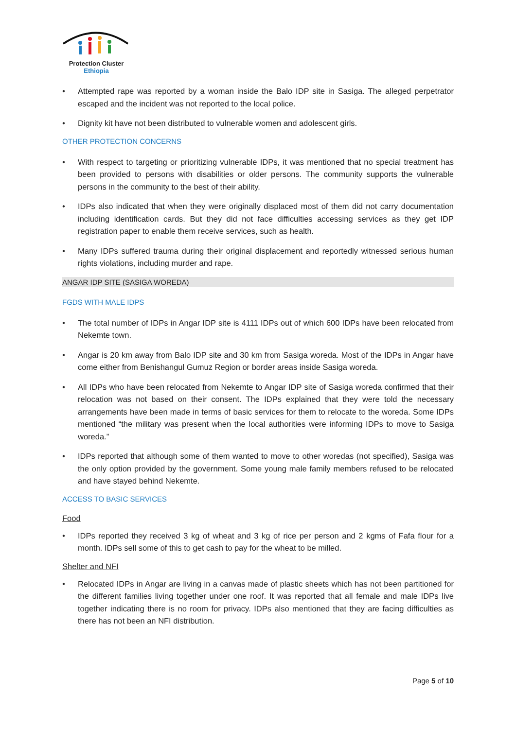Protection Cluster
Ethiopia
Attempted rape was reported by a woman inside the Balo IDP site in Sasiga. The alleged perpetrator escaped and the incident was not reported to the local police.
Dignity kit have not been distributed to vulnerable women and adolescent girls.
OTHER PROTECTION CONCERNS
With respect to targeting or prioritizing vulnerable IDPs, it was mentioned that no special treatment has been provided to persons with disabilities or older persons. The community supports the vulnerable persons in the community to the best of their ability.
IDPs also indicated that when they were originally displaced most of them did not carry documentation including identification cards. But they did not face difficulties accessing services as they get IDP registration paper to enable them receive services, such as health.
Many IDPs suffered trauma during their original displacement and reportedly witnessed serious human rights violations, including murder and rape.
ANGAR IDP SITE (SASIGA WOREDA)
FGDS WITH MALE IDPS
The total number of IDPs in Angar IDP site is 4111 IDPs out of which 600 IDPs have been relocated from Nekemte town.
Angar is 20 km away from Balo IDP site and 30 km from Sasiga woreda. Most of the IDPs in Angar have come either from Benishangul Gumuz Region or border areas inside Sasiga woreda.
All IDPs who have been relocated from Nekemte to Angar IDP site of Sasiga woreda confirmed that their relocation was not based on their consent. The IDPs explained that they were told the necessary arrangements have been made in terms of basic services for them to relocate to the woreda. Some IDPs mentioned “the military was present when the local authorities were informing IDPs to move to Sasiga woreda.”
IDPs reported that although some of them wanted to move to other woredas (not specified), Sasiga was the only option provided by the government. Some young male family members refused to be relocated and have stayed behind Nekemte.
ACCESS TO BASIC SERVICES
Food
IDPs reported they received 3 kg of wheat and 3 kg of rice per person and 2 kgms of Fafa flour for a month. IDPs sell some of this to get cash to pay for the wheat to be milled.
Shelter and NFI
Relocated IDPs in Angar are living in a canvas made of plastic sheets which has not been partitioned for the different families living together under one roof. It was reported that all female and male IDPs live together indicating there is no room for privacy. IDPs also mentioned that they are facing difficulties as there has not been an NFI distribution.
Page 5 of 10